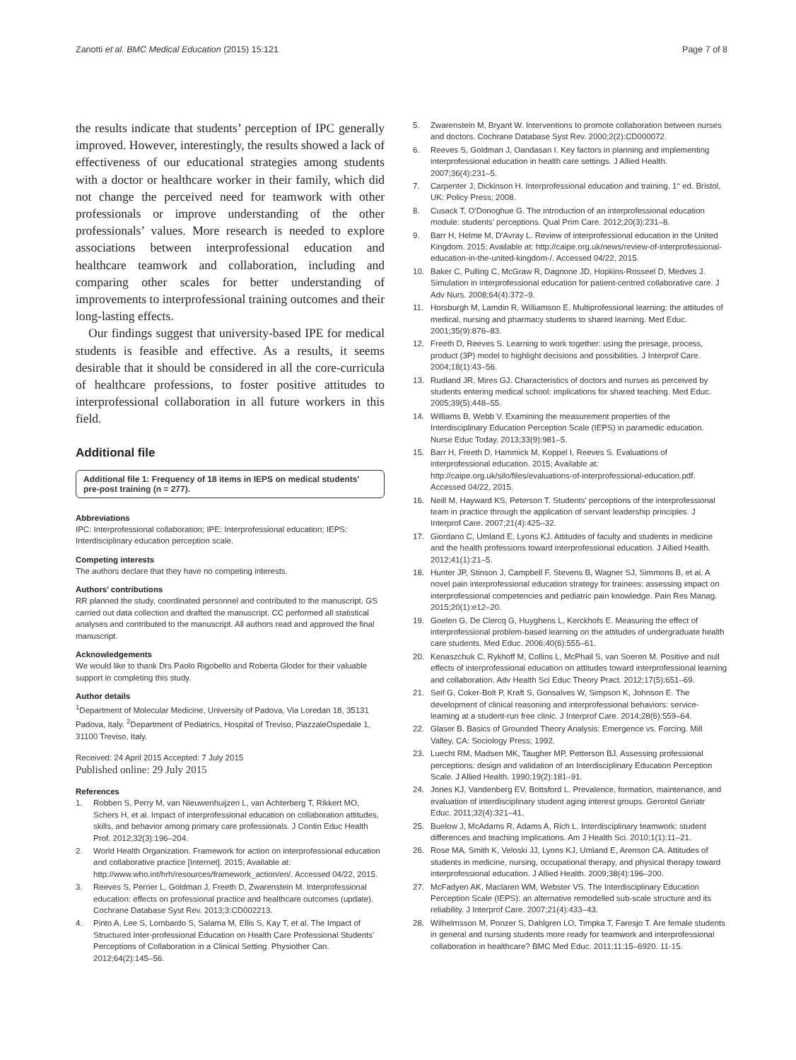Zanotti et al. BMC Medical Education (2015) 15:121 Page 7 of 8
the results indicate that students’ perception of IPC generally improved. However, interestingly, the results showed a lack of effectiveness of our educational strategies among students with a doctor or healthcare worker in their family, which did not change the perceived need for teamwork with other professionals or improve understanding of the other professionals’ values. More research is needed to explore associations between interprofessional education and healthcare teamwork and collaboration, including and comparing other scales for better understanding of improvements to interprofessional training outcomes and their long-lasting effects.
Our findings suggest that university-based IPE for medical students is feasible and effective. As a results, it seems desirable that it should be considered in all the core-curricula of healthcare professions, to foster positive attitudes to interprofessional collaboration in all future workers in this field.
Additional file
Additional file 1: Frequency of 18 items in IEPS on medical students' pre-post training (n = 277).
Abbreviations
IPC: Interprofessional collaboration; IPE: Interprofessional education; IEPS: Interdisciplinary education perception scale.
Competing interests
The authors declare that they have no competing interests.
Authors’ contributions
RR planned the study, coordinated personnel and contributed to the manuscript. GS carried out data collection and drafted the manuscript. CC performed all statistical analyses and contributed to the manuscript. All authors read and approved the final manuscript.
Acknowledgements
We would like to thank Drs Paolo Rigobello and Roberta Gloder for their valuable support in completing this study.
Author details
<sup>1</sup> Department of Molecular Medicine, University of Padova, Via Loredan 18, 35131 Padova, Italy. <sup>2</sup>Department of Pediatrics, Hospital of Treviso, PiazzaleOspedale 1, 31100 Treviso, Italy.
Received: 24 April 2015 Accepted: 7 July 2015
Published online: 29 July 2015
References
1. Robben S, Perry M, van Nieuwenhuijzen L, van Achterberg T, Rikkert MO, Schers H, et al. Impact of interprofessional education on collaboration attitudes, skills, and behavior among primary care professionals. J Contin Educ Health Prof. 2012;32(3):196–204.
2. World Health Organization. Framework for action on interprofessional education and collaborative practice [Internet]. 2015; Available at: http://www.who.int/hrh/resources/framework_action/en/. Accessed 04/22, 2015.
3. Reeves S, Perrier L, Goldman J, Freeth D, Zwarenstein M. Interprofessional education: effects on professional practice and healthcare outcomes (update). Cochrane Database Syst Rev. 2013;3:CD002213.
4. Pinto A, Lee S, Lombardo S, Salama M, Ellis S, Kay T, et al. The Impact of Structured Inter-professional Education on Health Care Professional Students' Perceptions of Collaboration in a Clinical Setting. Physiother Can. 2012;64(2):145–56.
5. Zwarenstein M, Bryant W. Interventions to promote collaboration between nurses and doctors. Cochrane Database Syst Rev. 2000;2(2):CD000072.
6. Reeves S, Goldman J, Oandasan I. Key factors in planning and implementing interprofessional education in health care settings. J Allied Health. 2007;36(4):231–5.
7. Carpenter J, Dickinson H. Interprofessional education and training. 1° ed. Bristol, UK: Policy Press; 2008.
8. Cusack T, O'Donoghue G. The introduction of an interprofessional education module: students' perceptions. Qual Prim Care. 2012;20(3):231–8.
9. Barr H, Helme M, D'Avray L. Review of interprofessional education in the United Kingdom. 2015; Available at: http://caipe.org.uk/news/review-of-interprofessional-education-in-the-united-kingdom-/. Accessed 04/22, 2015.
10. Baker C, Pulling C, McGraw R, Dagnone JD, Hopkins-Rosseel D, Medves J. Simulation in interprofessional education for patient-centred collaborative care. J Adv Nurs. 2008;64(4):372–9.
11. Horsburgh M, Lamdin R, Williamson E. Multiprofessional learning: the attitudes of medical, nursing and pharmacy students to shared learning. Med Educ. 2001;35(9):876–83.
12. Freeth D, Reeves S. Learning to work together: using the presage, process, product (3P) model to highlight decisions and possibilities. J Interprof Care. 2004;18(1):43–56.
13. Rudland JR, Mires GJ. Characteristics of doctors and nurses as perceived by students entering medical school: implications for shared teaching. Med Educ. 2005;39(5):448–55.
14. Williams B, Webb V. Examining the measurement properties of the Interdisciplinary Education Perception Scale (IEPS) in paramedic education. Nurse Educ Today. 2013;33(9):981–5.
15. Barr H, Freeth D, Hammick M, Koppel I, Reeves S. Evaluations of interprofessional education. 2015; Available at: http://caipe.org.uk/silo/files/evaluations-of-interprofessional-education.pdf. Accessed 04/22, 2015.
16. Neill M, Hayward KS, Peterson T. Students' perceptions of the interprofessional team in practice through the application of servant leadership principles. J Interprof Care. 2007;21(4):425–32.
17. Giordano C, Umland E, Lyons KJ. Attitudes of faculty and students in medicine and the health professions toward interprofessional education. J Allied Health. 2012;41(1):21–5.
18. Hunter JP, Stinson J, Campbell F, Stevens B, Wagner SJ, Simmons B, et al. A novel pain interprofessional education strategy for trainees: assessing impact on interprofessional competencies and pediatric pain knowledge. Pain Res Manag. 2015;20(1):e12–20.
19. Goelen G, De Clercq G, Huyghens L, Kerckhofs E. Measuring the effect of interprofessional problem-based learning on the attitudes of undergraduate health care students. Med Educ. 2006;40(6):555–61.
20. Kenaszchuk C, Rykhoff M, Collins L, McPhail S, van Soeren M. Positive and null effects of interprofessional education on attitudes toward interprofessional learning and collaboration. Adv Health Sci Educ Theory Pract. 2012;17(5):651–69.
21. Seif G, Coker-Bolt P, Kraft S, Gonsalves W, Simpson K, Johnson E. The development of clinical reasoning and interprofessional behaviors: service-learning at a student-run free clinic. J Interprof Care. 2014;28(6):559–64.
22. Glaser B. Basics of Grounded Theory Analysis: Emergence vs. Forcing. Mill Valley, CA: Sociology Press; 1992.
23. Luecht RM, Madsen MK, Taugher MP, Petterson BJ. Assessing professional perceptions: design and validation of an Interdisciplinary Education Perception Scale. J Allied Health. 1990;19(2):181–91.
24. Jones KJ, Vandenberg EV, Bottsford L. Prevalence, formation, maintenance, and evaluation of interdisciplinary student aging interest groups. Gerontol Geriatr Educ. 2011;32(4):321–41.
25. Buelow J, McAdams R, Adams A, Rich L. Interdisciplinary teamwork: student differences and teaching implications. Am J Health Sci. 2010;1(1):11–21.
26. Rose MA, Smith K, Veloski JJ, Lyons KJ, Umland E, Arenson CA. Attitudes of students in medicine, nursing, occupational therapy, and physical therapy toward interprofessional education. J Allied Health. 2009;38(4):196–200.
27. McFadyen AK, Maclaren WM, Webster VS. The Interdisciplinary Education Perception Scale (IEPS): an alternative remodelled sub-scale structure and its reliability. J Interprof Care. 2007;21(4):433–43.
28. Wilhelmsson M, Ponzer S, Dahlgren LO, Timpka T, Faresjo T. Are female students in general and nursing students more ready for teamwork and interprofessional collaboration in healthcare? BMC Med Educ. 2011;11:15–6920. 11-15.